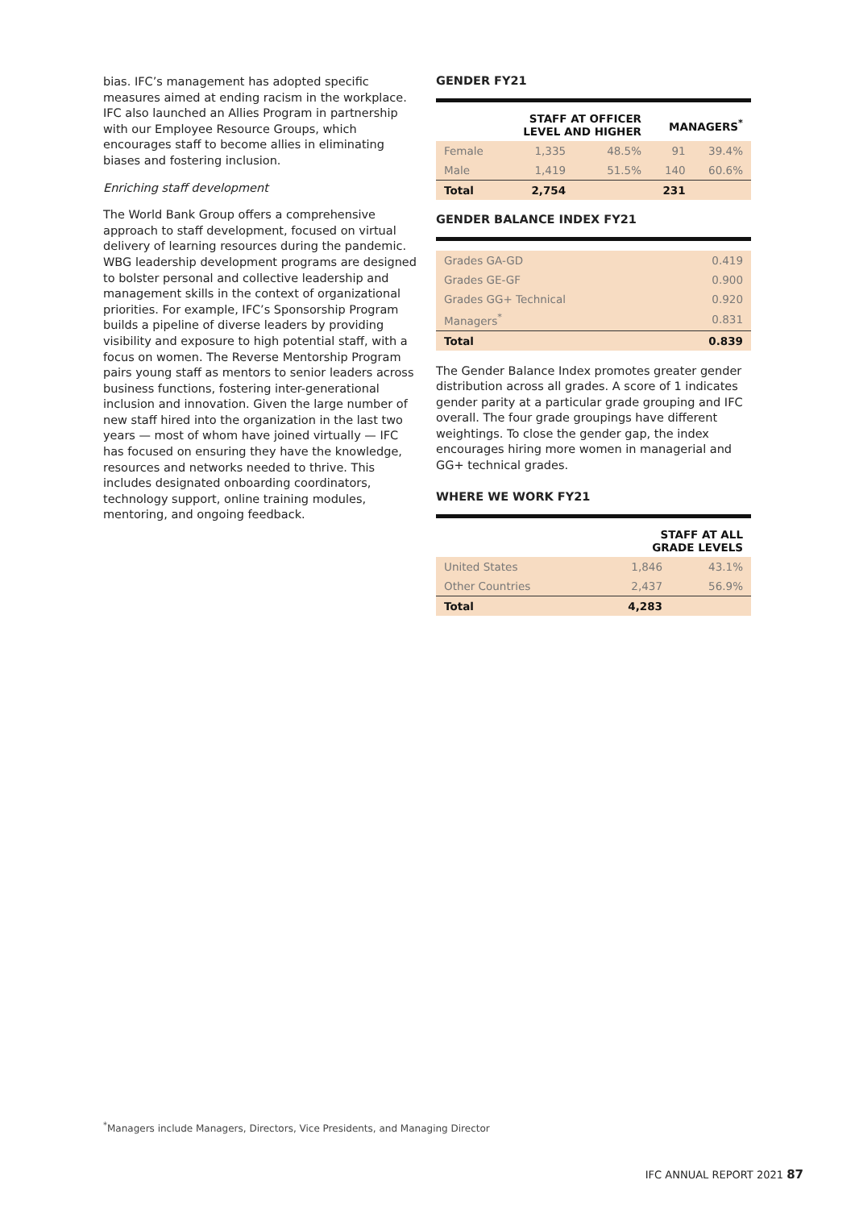bias. IFC’s management has adopted specific measures aimed at ending racism in the workplace. IFC also launched an Allies Program in partnership with our Employee Resource Groups, which encourages staff to become allies in eliminating biases and fostering inclusion.
Enriching staff development
The World Bank Group offers a comprehensive approach to staff development, focused on virtual delivery of learning resources during the pandemic. WBG leadership development programs are designed to bolster personal and collective leadership and management skills in the context of organizational priorities. For example, IFC’s Sponsorship Program builds a pipeline of diverse leaders by providing visibility and exposure to high potential staff, with a focus on women. The Reverse Mentorship Program pairs young staff as mentors to senior leaders across business functions, fostering inter-generational inclusion and innovation. Given the large number of new staff hired into the organization in the last two years — most of whom have joined virtually — IFC has focused on ensuring they have the knowledge, resources and networks needed to thrive. This includes designated onboarding coordinators, technology support, online training modules, mentoring, and ongoing feedback.
GENDER FY21
| | STAFF AT OFFICER LEVEL AND HIGHER | | MANAGERS<sup>*</sup> | |
| --- | --- | --- | --- | --- |
| Female | 1,335 | 48.5% | 91 | 39.4% |
| Male | 1,419 | 51.5% | 140 | 60.6% |
| Total | 2,754 | | 231 | |
GENDER BALANCE INDEX FY21
| Grades GA-GD | 0.419 |
| Grades GE-GF | 0.900 |
| Grades GG+ Technical | 0.920 |
| Managers<sup>*</sup> | 0.831 |
| Total | 0.839 |
The Gender Balance Index promotes greater gender distribution across all grades. A score of 1 indicates gender parity at a particular grade grouping and IFC overall. The four grade groupings have different weightings. To close the gender gap, the index encourages hiring more women in managerial and GG+ technical grades.
WHERE WE WORK FY21
| | STAFF AT ALL GRADE LEVELS | |
| --- | --- | --- |
| United States | 1,846 | 43.1% |
| Other Countries | 2,437 | 56.9% |
| Total | 4,283 | |
<sup>*</sup> Managers include Managers, Directors, Vice Presidents, and Managing Director
IFC ANNUAL REPORT 2021 87